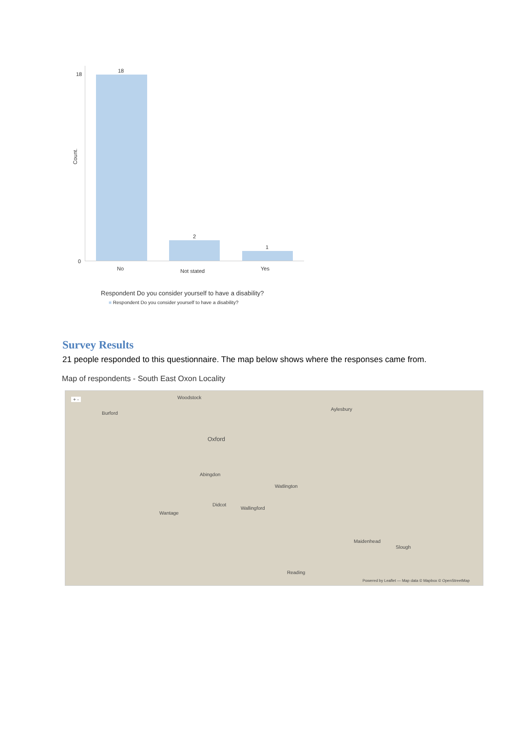Count.
18
0
18
2
1
No Not stated Yes
Respondent Do you consider yourself to have a disability?
■ Respondent Do you consider yourself to have a disability?
Survey Results
21 people responded to this questionnaire. The map below shows where the responses came from.
Map of respondents - South East Oxon Locality
+ - Woodstock
Burford
Oxford
Aylesbury
Abingdon
Watlington
Didcot
Wallingford
Wantage
Reading
Slough
Maidenhead
Powered by Leaflet — Map data © Mapbox © OpenStreetMap